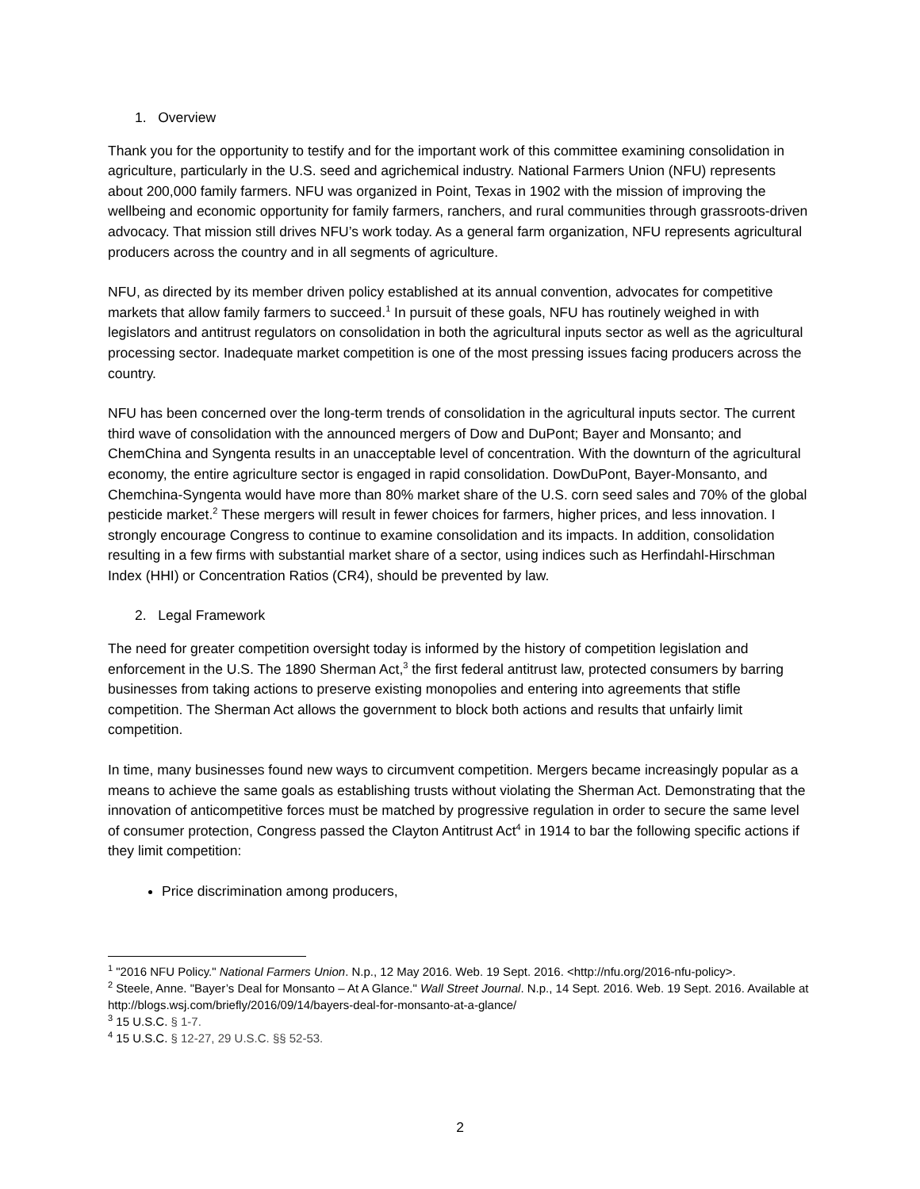1. Overview
Thank you for the opportunity to testify and for the important work of this committee examining consolidation in agriculture, particularly in the U.S. seed and agrichemical industry. National Farmers Union (NFU) represents about 200,000 family farmers. NFU was organized in Point, Texas in 1902 with the mission of improving the wellbeing and economic opportunity for family farmers, ranchers, and rural communities through grassroots-driven advocacy. That mission still drives NFU’s work today. As a general farm organization, NFU represents agricultural producers across the country and in all segments of agriculture.
NFU, as directed by its member driven policy established at its annual convention, advocates for competitive markets that allow family farmers to succeed.<sup>1</sup> In pursuit of these goals, NFU has routinely weighed in with legislators and antitrust regulators on consolidation in both the agricultural inputs sector as well as the agricultural processing sector. Inadequate market competition is one of the most pressing issues facing producers across the country.
NFU has been concerned over the long-term trends of consolidation in the agricultural inputs sector. The current third wave of consolidation with the announced mergers of Dow and DuPont; Bayer and Monsanto; and ChemChina and Syngenta results in an unacceptable level of concentration. With the downturn of the agricultural economy, the entire agriculture sector is engaged in rapid consolidation. DowDuPont, Bayer-Monsanto, and Chemchina-Syngenta would have more than 80% market share of the U.S. corn seed sales and 70% of the global pesticide market.<sup>2</sup> These mergers will result in fewer choices for farmers, higher prices, and less innovation. I strongly encourage Congress to continue to examine consolidation and its impacts. In addition, consolidation resulting in a few firms with substantial market share of a sector, using indices such as Herfindahl-Hirschman Index (HHI) or Concentration Ratios (CR4), should be prevented by law.
2. Legal Framework
The need for greater competition oversight today is informed by the history of competition legislation and enforcement in the U.S. The 1890 Sherman Act,<sup>3</sup> the first federal antitrust law, protected consumers by barring businesses from taking actions to preserve existing monopolies and entering into agreements that stifle competition. The Sherman Act allows the government to block both actions and results that unfairly limit competition.
In time, many businesses found new ways to circumvent competition. Mergers became increasingly popular as a means to achieve the same goals as establishing trusts without violating the Sherman Act. Demonstrating that the innovation of anticompetitive forces must be matched by progressive regulation in order to secure the same level of consumer protection, Congress passed the Clayton Antitrust Act<sup>4</sup> in 1914 to bar the following specific actions if they limit competition:
Price discrimination among producers,
<sup>1</sup> "2016 NFU Policy." National Farmers Union. N.p., 12 May 2016. Web. 19 Sept. 2016. <http://nfu.org/2016-nfu-policy>.
<sup>2</sup> Steele, Anne. "Bayer’s Deal for Monsanto – At A Glance." Wall Street Journal. N.p., 14 Sept. 2016. Web. 19 Sept. 2016. Available at http://blogs.wsj.com/briefly/2016/09/14/bayers-deal-for-monsanto-at-a-glance/
<sup>3</sup> 15 U.S.C. § 1-7.
<sup>4</sup> 15 U.S.C. § 12-27, 29 U.S.C. §§ 52-53.
2